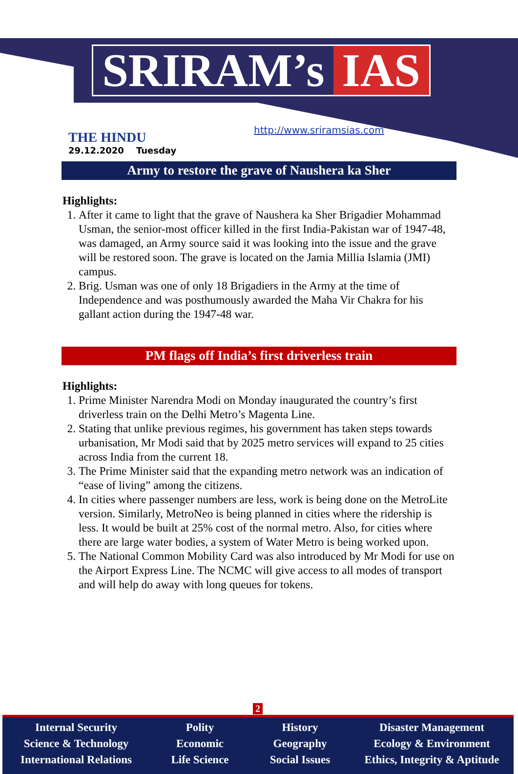SRIRAM’s IAS
THE HINDU
29.12.2020 Tuesday
http://www.sriramsias.com
Army to restore the grave of Naushera ka Sher
Highlights:
1. After it came to light that the grave of Naushera ka Sher Brigadier Mohammad Usman, the senior-most officer killed in the first India-Pakistan war of 1947-48, was damaged, an Army source said it was looking into the issue and the grave will be restored soon. The grave is located on the Jamia Millia Islamia (JMI) campus.
2. Brig. Usman was one of only 18 Brigadiers in the Army at the time of Independence and was posthumously awarded the Maha Vir Chakra for his gallant action during the 1947-48 war.
PM flags off India’s first driverless train
Highlights:
1. Prime Minister Narendra Modi on Monday inaugurated the country’s first driverless train on the Delhi Metro’s Magenta Line.
2. Stating that unlike previous regimes, his government has taken steps towards urbanisation, Mr Modi said that by 2025 metro services will expand to 25 cities across India from the current 18.
3. The Prime Minister said that the expanding metro network was an indication of “ease of living” among the citizens.
4. In cities where passenger numbers are less, work is being done on the MetroLite version. Similarly, MetroNeo is being planned in cities where the ridership is less. It would be built at 25% cost of the normal metro. Also, for cities where there are large water bodies, a system of Water Metro is being worked upon.
5. The National Common Mobility Card was also introduced by Mr Modi for use on the Airport Express Line. The NCMC will give access to all modes of transport and will help do away with long queues for tokens.
2
Internal Security
Science & Technology
International Relations
Polity
Economic
Life Science
History
Geography
Social Issues
Disaster Management
Ecology & Environment
Ethics, Integrity & Aptitude